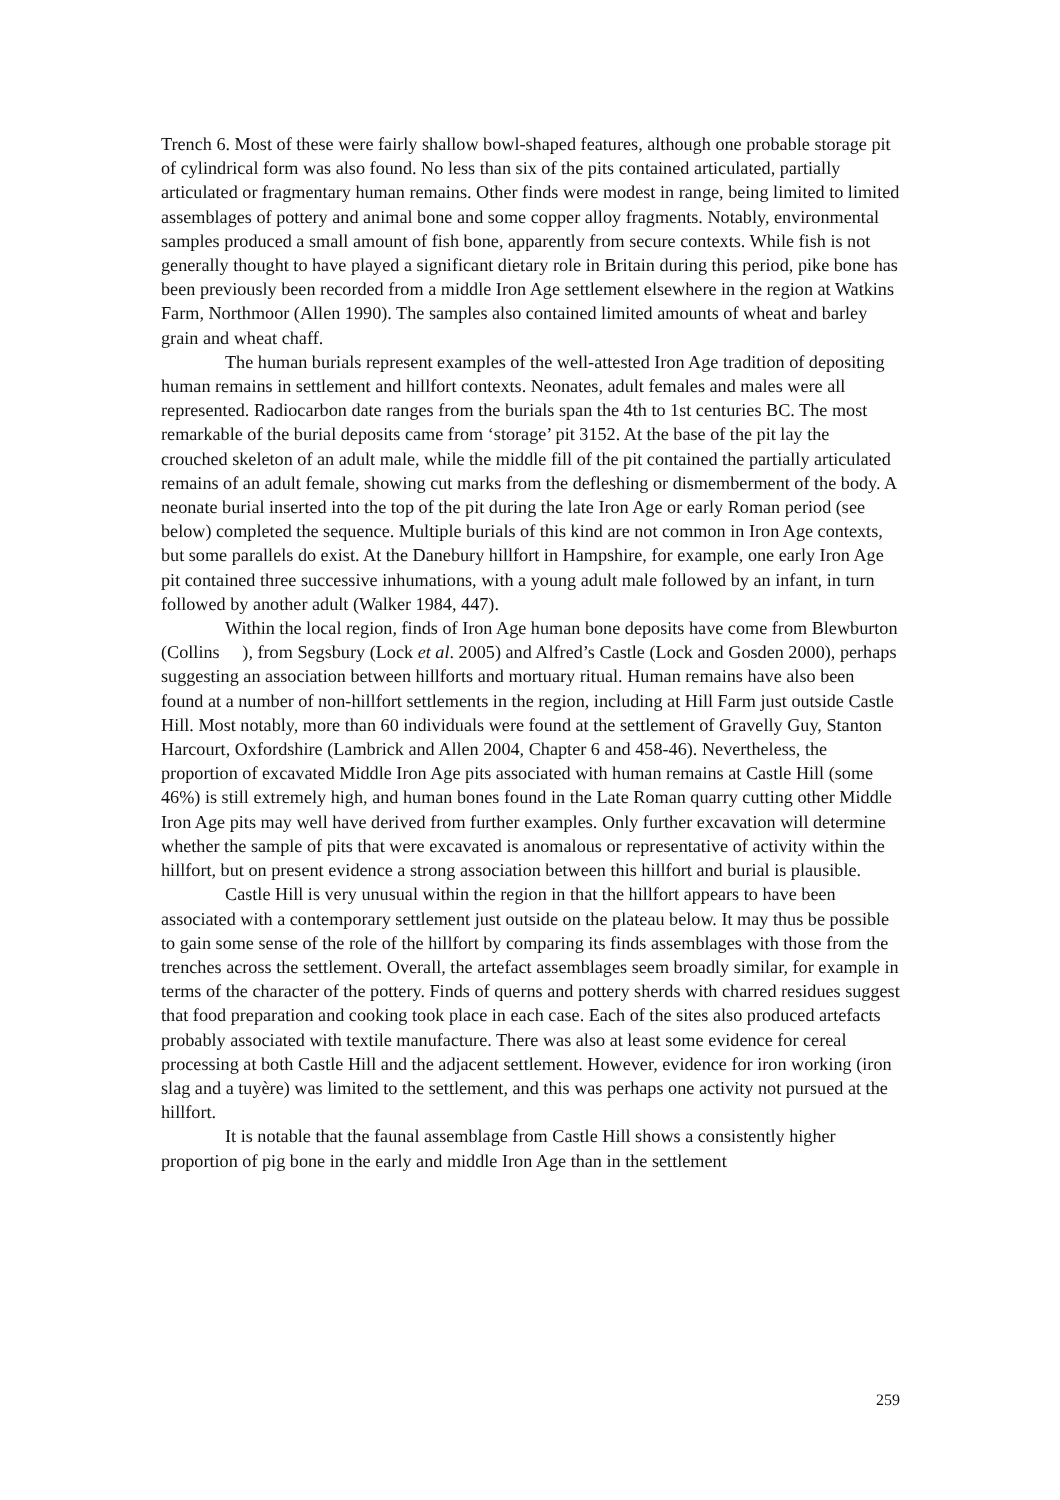Trench 6. Most of these were fairly shallow bowl-shaped features, although one probable storage pit of cylindrical form was also found. No less than six of the pits contained articulated, partially articulated or fragmentary human remains. Other finds were modest in range, being limited to limited assemblages of pottery and animal bone and some copper alloy fragments. Notably, environmental samples produced a small amount of fish bone, apparently from secure contexts. While fish is not generally thought to have played a significant dietary role in Britain during this period, pike bone has been previously been recorded from a middle Iron Age settlement elsewhere in the region at Watkins Farm, Northmoor (Allen 1990). The samples also contained limited amounts of wheat and barley grain and wheat chaff.
The human burials represent examples of the well-attested Iron Age tradition of depositing human remains in settlement and hillfort contexts. Neonates, adult females and males were all represented. Radiocarbon date ranges from the burials span the 4th to 1st centuries BC. The most remarkable of the burial deposits came from ‘storage’ pit 3152. At the base of the pit lay the crouched skeleton of an adult male, while the middle fill of the pit contained the partially articulated remains of an adult female, showing cut marks from the defleshing or dismemberment of the body. A neonate burial inserted into the top of the pit during the late Iron Age or early Roman period (see below) completed the sequence. Multiple burials of this kind are not common in Iron Age contexts, but some parallels do exist. At the Danebury hillfort in Hampshire, for example, one early Iron Age pit contained three successive inhumations, with a young adult male followed by an infant, in turn followed by another adult (Walker 1984, 447).
Within the local region, finds of Iron Age human bone deposits have come from Blewburton (Collins ), from Segsbury (Lock et al. 2005) and Alfred’s Castle (Lock and Gosden 2000), perhaps suggesting an association between hillforts and mortuary ritual. Human remains have also been found at a number of non-hillfort settlements in the region, including at Hill Farm just outside Castle Hill. Most notably, more than 60 individuals were found at the settlement of Gravelly Guy, Stanton Harcourt, Oxfordshire (Lambrick and Allen 2004, Chapter 6 and 458-46). Nevertheless, the proportion of excavated Middle Iron Age pits associated with human remains at Castle Hill (some 46%) is still extremely high, and human bones found in the Late Roman quarry cutting other Middle Iron Age pits may well have derived from further examples. Only further excavation will determine whether the sample of pits that were excavated is anomalous or representative of activity within the hillfort, but on present evidence a strong association between this hillfort and burial is plausible.
Castle Hill is very unusual within the region in that the hillfort appears to have been associated with a contemporary settlement just outside on the plateau below. It may thus be possible to gain some sense of the role of the hillfort by comparing its finds assemblages with those from the trenches across the settlement. Overall, the artefact assemblages seem broadly similar, for example in terms of the character of the pottery. Finds of querns and pottery sherds with charred residues suggest that food preparation and cooking took place in each case. Each of the sites also produced artefacts probably associated with textile manufacture. There was also at least some evidence for cereal processing at both Castle Hill and the adjacent settlement. However, evidence for iron working (iron slag and a tuyère) was limited to the settlement, and this was perhaps one activity not pursued at the hillfort.
It is notable that the faunal assemblage from Castle Hill shows a consistently higher proportion of pig bone in the early and middle Iron Age than in the settlement
259